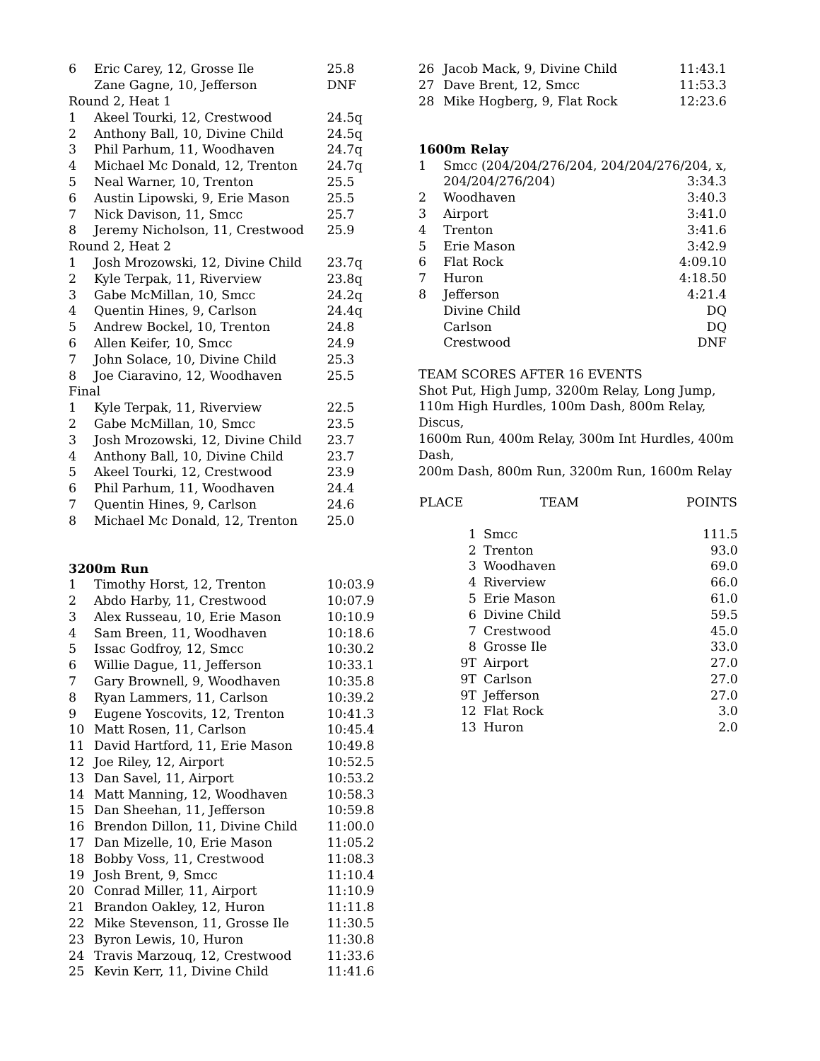| 6 | Eric Carey, 12, Grosse Ile | 25.8 |
| | Zane Gagne, 10, Jefferson | DNF |
| Round 2, Heat 1 | | |
| 1 | Akeel Tourki, 12, Crestwood | 24.5q |
| 2 | Anthony Ball, 10, Divine Child | 24.5q |
| 3 | Phil Parhum, 11, Woodhaven | 24.7q |
| 4 | Michael Mc Donald, 12, Trenton | 24.7q |
| 5 | Neal Warner, 10, Trenton | 25.5 |
| 6 | Austin Lipowski, 9, Erie Mason | 25.5 |
| 7 | Nick Davison, 11, Smcc | 25.7 |
| 8 | Jeremy Nicholson, 11, Crestwood | 25.9 |
| Round 2, Heat 2 | | |
| 1 | Josh Mrozowski, 12, Divine Child | 23.7q |
| 2 | Kyle Terpak, 11, Riverview | 23.8q |
| 3 | Gabe McMillan, 10, Smcc | 24.2q |
| 4 | Quentin Hines, 9, Carlson | 24.4q |
| 5 | Andrew Bockel, 10, Trenton | 24.8 |
| 6 | Allen Keifer, 10, Smcc | 24.9 |
| 7 | John Solace, 10, Divine Child | 25.3 |
| 8 | Joe Ciaravino, 12, Woodhaven | 25.5 |
| Final | | |
| 1 | Kyle Terpak, 11, Riverview | 22.5 |
| 2 | Gabe McMillan, 10, Smcc | 23.5 |
| 3 | Josh Mrozowski, 12, Divine Child | 23.7 |
| 4 | Anthony Ball, 10, Divine Child | 23.7 |
| 5 | Akeel Tourki, 12, Crestwood | 23.9 |
| 6 | Phil Parhum, 11, Woodhaven | 24.4 |
| 7 | Quentin Hines, 9, Carlson | 24.6 |
| 8 | Michael Mc Donald, 12, Trenton | 25.0 |
| 3200m Run | | |
| 1 | Timothy Horst, 12, Trenton | 10:03.9 |
| 2 | Abdo Harby, 11, Crestwood | 10:07.9 |
| 3 | Alex Russeau, 10, Erie Mason | 10:10.9 |
| 4 | Sam Breen, 11, Woodhaven | 10:18.6 |
| 5 | Issac Godfroy, 12, Smcc | 10:30.2 |
| 6 | Willie Dague, 11, Jefferson | 10:33.1 |
| 7 | Gary Brownell, 9, Woodhaven | 10:35.8 |
| 8 | Ryan Lammers, 11, Carlson | 10:39.2 |
| 9 | Eugene Yoscovits, 12, Trenton | 10:41.3 |
| 10 | Matt Rosen, 11, Carlson | 10:45.4 |
| 11 | David Hartford, 11, Erie Mason | 10:49.8 |
| 12 | Joe Riley, 12, Airport | 10:52.5 |
| 13 | Dan Savel, 11, Airport | 10:53.2 |
| 14 | Matt Manning, 12, Woodhaven | 10:58.3 |
| 15 | Dan Sheehan, 11, Jefferson | 10:59.8 |
| 16 | Brendon Dillon, 11, Divine Child | 11:00.0 |
| 17 | Dan Mizelle, 10, Erie Mason | 11:05.2 |
| 18 | Bobby Voss, 11, Crestwood | 11:08.3 |
| 19 | Josh Brent, 9, Smcc | 11:10.4 |
| 20 | Conrad Miller, 11, Airport | 11:10.9 |
| 21 | Brandon Oakley, 12, Huron | 11:11.8 |
| 22 | Mike Stevenson, 11, Grosse Ile | 11:30.5 |
| 23 | Byron Lewis, 10, Huron | 11:30.8 |
| 24 | Travis Marzouq, 12, Crestwood | 11:33.6 |
| 25 | Kevin Kerr, 11, Divine Child | 11:41.6 |
| 26 | Jacob Mack, 9, Divine Child | 11:43.1 |
| 27 | Dave Brent, 12, Smcc | 11:53.3 |
| 28 | Mike Hogberg, 9, Flat Rock | 12:23.6 |
| 1600m Relay | | |
| 1 | Smcc (204/204/276/204, 204/204/276/204, x, | |
| | 204/204/276/204) | 3:34.3 |
| 2 | Woodhaven | 3:40.3 |
| 3 | Airport | 3:41.0 |
| 4 | Trenton | 3:41.6 |
| 5 | Erie Mason | 3:42.9 |
| 6 | Flat Rock | 4:09.10 |
| 7 | Huron | 4:18.50 |
| 8 | Jefferson | 4:21.4 |
| | Divine Child | DQ |
| | Carlson | DQ |
| | Crestwood | DNF |
TEAM SCORES AFTER 16 EVENTS
Shot Put, High Jump, 3200m Relay, Long Jump,
110m High Hurdles, 100m Dash, 800m Relay, Discus,
1600m Run, 400m Relay, 300m Int Hurdles, 400m Dash,
200m Dash, 800m Run, 3200m Run, 1600m Relay
| PLACE | TEAM | POINTS |
| --- | --- | --- |
| 1 | Smcc | 111.5 |
| 2 | Trenton | 93.0 |
| 3 | Woodhaven | 69.0 |
| 4 | Riverview | 66.0 |
| 5 | Erie Mason | 61.0 |
| 6 | Divine Child | 59.5 |
| 7 | Crestwood | 45.0 |
| 8 | Grosse Ile | 33.0 |
| 9T | Airport | 27.0 |
| 9T | Carlson | 27.0 |
| 9T | Jefferson | 27.0 |
| 12 | Flat Rock | 3.0 |
| 13 | Huron | 2.0 |